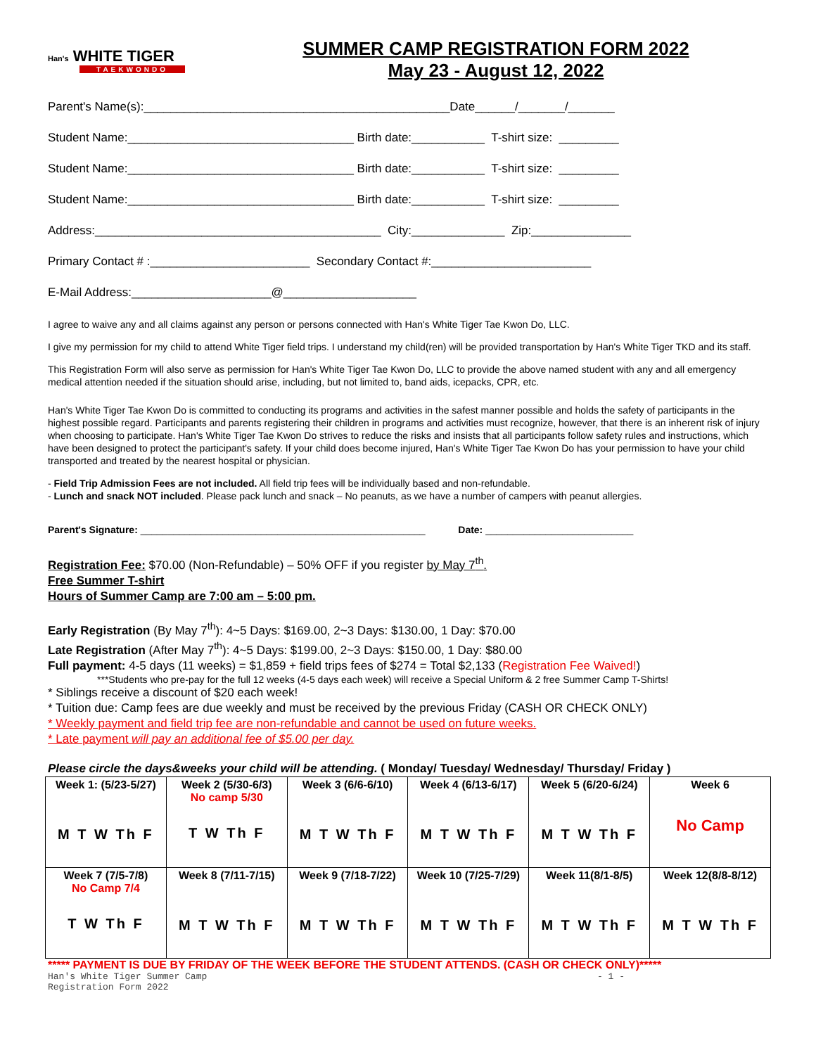Han's WHITE TIGER
TAEKWONDO
SUMMER CAMP REGISTRATION FORM 2022
May 23 - August 12, 2022
Parent's Name(s):______________________________________________Date______/_______/_______
Student Name:__________________________________ Birth date:___________ T-shirt size: _________
Student Name:__________________________________ Birth date:___________ T-shirt size: _________
Student Name:__________________________________ Birth date:___________ T-shirt size: _________
Address:___________________________________________ City:______________ Zip:_______________
Primary Contact # :________________________ Secondary Contact #:________________________
E-Mail Address:_____________________@____________________
I agree to waive any and all claims against any person or persons connected with Han's White Tiger Tae Kwon Do, LLC.
I give my permission for my child to attend White Tiger field trips. I understand my child(ren) will be provided transportation by Han's White Tiger TKD and its staff.
This Registration Form will also serve as permission for Han's White Tiger Tae Kwon Do, LLC to provide the above named student with any and all emergency medical attention needed if the situation should arise, including, but not limited to, band aids, icepacks, CPR, etc.
Han's White Tiger Tae Kwon Do is committed to conducting its programs and activities in the safest manner possible and holds the safety of participants in the highest possible regard. Participants and parents registering their children in programs and activities must recognize, however, that there is an inherent risk of injury when choosing to participate. Han's White Tiger Tae Kwon Do strives to reduce the risks and insists that all participants follow safety rules and instructions, which have been designed to protect the participant's safety. If your child does become injured, Han's White Tiger Tae Kwon Do has your permission to have your child transported and treated by the nearest hospital or physician.
- Field Trip Admission Fees are not included. All field trip fees will be individually based and non-refundable.
- Lunch and snack NOT included. Please pack lunch and snack – No peanuts, as we have a number of campers with peanut allergies.
Parent's Signature: ____________________________________________________ Date: ___________________________
Registration Fee: $70.00 (Non-Refundable) – 50% OFF if you register by May 7<sup>th</sup>.
Free Summer T-shirt
Hours of Summer Camp are 7:00 am – 5:00 pm.
Early Registration (By May 7<sup>th</sup>): 4~5 Days: $169.00, 2~3 Days: $130.00, 1 Day: $70.00
Late Registration (After May 7<sup>th</sup>): 4~5 Days: $199.00, 2~3 Days: $150.00, 1 Day: $80.00
Full payment: 4-5 days (11 weeks) = $1,859 + field trips fees of $274 = Total $2,133 (Registration Fee Waived!)
***Students who pre-pay for the full 12 weeks (4-5 days each week) will receive a Special Uniform & 2 free Summer Camp T-Shirts!
* Siblings receive a discount of $20 each week!
* Tuition due: Camp fees are due weekly and must be received by the previous Friday (CASH OR CHECK ONLY)
* Weekly payment and field trip fee are non-refundable and cannot be used on future weeks.
* Late payment will pay an additional fee of $5.00 per day.
Please circle the days&weeks your child will be attending. ( Monday/ Tuesday/ Wednesday/ Thursday/ Friday )
| Week 1: (5/23-5/27) M T W Th F | Week 2 (5/30-6/3) No camp 5/30 T W Th F | Week 3 (6/6-6/10) M T W Th F | Week 4 (6/13-6/17) M T W Th F | Week 5 (6/20-6/24) M T W Th F | Week 6 No Camp |
| Week 7 (7/5-7/8) No Camp 7/4 T W Th F | Week 8 (7/11-7/15) M T W Th F | Week 9 (7/18-7/22) M T W Th F | Week 10 (7/25-7/29) M T W Th F | Week 11(8/1-8/5) M T W Th F | Week 12(8/8-8/12) M T W Th F |
***** PAYMENT IS DUE BY FRIDAY OF THE WEEK BEFORE THE STUDENT ATTENDS. (CASH OR CHECK ONLY)*****
Han's White Tiger Summer Camp
Registration Form 2022 - 1 -